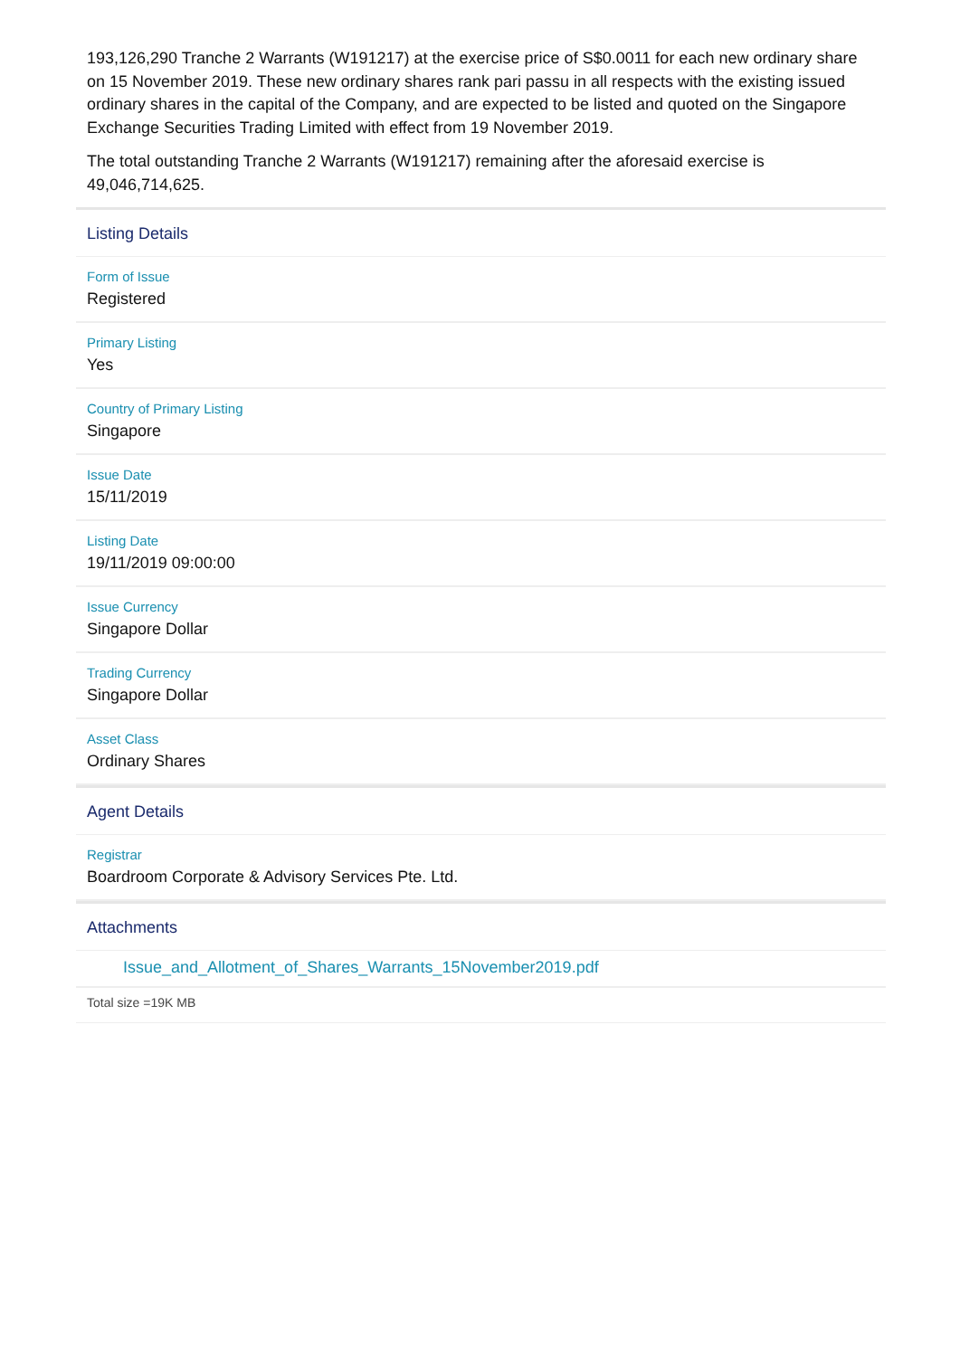193,126,290 Tranche 2 Warrants (W191217) at the exercise price of S$0.0011 for each new ordinary share on 15 November 2019. These new ordinary shares rank pari passu in all respects with the existing issued ordinary shares in the capital of the Company, and are expected to be listed and quoted on the Singapore Exchange Securities Trading Limited with effect from 19 November 2019.
The total outstanding Tranche 2 Warrants (W191217) remaining after the aforesaid exercise is 49,046,714,625.
Listing Details
Form of Issue
Registered
Primary Listing
Yes
Country of Primary Listing
Singapore
Issue Date
15/11/2019
Listing Date
19/11/2019 09:00:00
Issue Currency
Singapore Dollar
Trading Currency
Singapore Dollar
Asset Class
Ordinary Shares
Agent Details
Registrar
Boardroom Corporate & Advisory Services Pte. Ltd.
Attachments
Issue_and_Allotment_of_Shares_Warrants_15November2019.pdf
Total size =19K MB